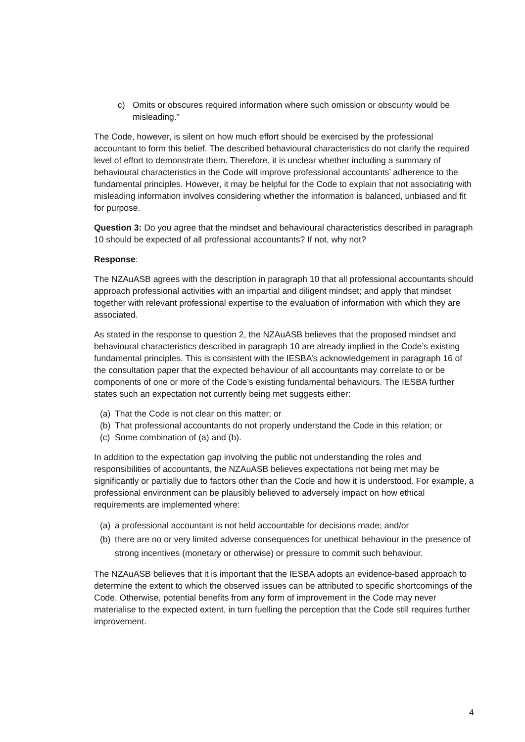c) Omits or obscures required information where such omission or obscurity would be misleading.”
The Code, however, is silent on how much effort should be exercised by the professional accountant to form this belief. The described behavioural characteristics do not clarify the required level of effort to demonstrate them. Therefore, it is unclear whether including a summary of behavioural characteristics in the Code will improve professional accountants’ adherence to the fundamental principles. However, it may be helpful for the Code to explain that not associating with misleading information involves considering whether the information is balanced, unbiased and fit for purpose.
Question 3: Do you agree that the mindset and behavioural characteristics described in paragraph 10 should be expected of all professional accountants? If not, why not?
Response:
The NZAuASB agrees with the description in paragraph 10 that all professional accountants should approach professional activities with an impartial and diligent mindset; and apply that mindset together with relevant professional expertise to the evaluation of information with which they are associated.
As stated in the response to question 2, the NZAuASB believes that the proposed mindset and behavioural characteristics described in paragraph 10 are already implied in the Code’s existing fundamental principles. This is consistent with the IESBA’s acknowledgement in paragraph 16 of the consultation paper that the expected behaviour of all accountants may correlate to or be components of one or more of the Code’s existing fundamental behaviours. The IESBA further states such an expectation not currently being met suggests either:
(a) That the Code is not clear on this matter; or
(b) That professional accountants do not properly understand the Code in this relation; or
(c) Some combination of (a) and (b).
In addition to the expectation gap involving the public not understanding the roles and responsibilities of accountants, the NZAuASB believes expectations not being met may be significantly or partially due to factors other than the Code and how it is understood. For example, a professional environment can be plausibly believed to adversely impact on how ethical requirements are implemented where:
(a) a professional accountant is not held accountable for decisions made; and/or
(b) there are no or very limited adverse consequences for unethical behaviour in the presence of strong incentives (monetary or otherwise) or pressure to commit such behaviour.
The NZAuASB believes that it is important that the IESBA adopts an evidence-based approach to determine the extent to which the observed issues can be attributed to specific shortcomings of the Code. Otherwise, potential benefits from any form of improvement in the Code may never materialise to the expected extent, in turn fuelling the perception that the Code still requires further improvement.
4